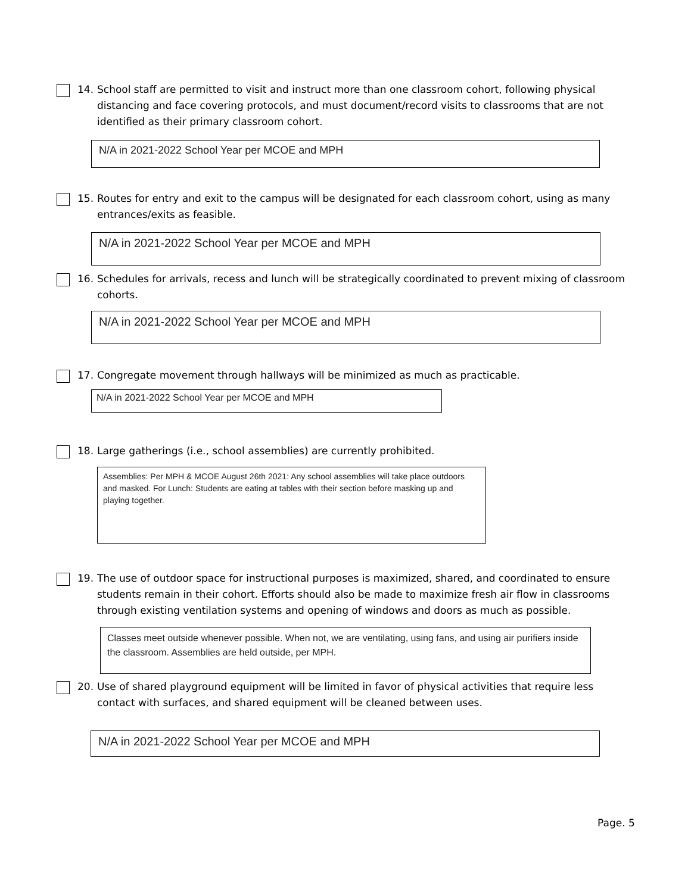14.
School staff are permitted to visit and instruct more than one classroom cohort, following physical distancing and face covering protocols, and must document/record visits to classrooms that are not identified as their primary classroom cohort.
N/A in 2021-2022 School Year per MCOE and MPH
15.
Routes for entry and exit to the campus will be designated for each classroom cohort, using as many entrances/exits as feasible.
N/A in 2021-2022 School Year per MCOE and MPH
16.
Schedules for arrivals, recess and lunch will be strategically coordinated to prevent mixing of classroom cohorts.
N/A in 2021-2022 School Year per MCOE and MPH
17.
Congregate movement through hallways will be minimized as much as practicable.
N/A in 2021-2022 School Year per MCOE and MPH
18.
Large gatherings (i.e., school assemblies) are currently prohibited.
Assemblies: Per MPH & MCOE August 26th 2021: Any school assemblies will take place outdoors and masked. For Lunch: Students are eating at tables with their section before masking up and playing together.
19.
The use of outdoor space for instructional purposes is maximized, shared, and coordinated to ensure students remain in their cohort. Efforts should also be made to maximize fresh air flow in classrooms through existing ventilation systems and opening of windows and doors as much as possible.
Classes meet outside whenever possible. When not, we are ventilating, using fans, and using air purifiers inside the classroom. Assemblies are held outside, per MPH.
20.
Use of shared playground equipment will be limited in favor of physical activities that require less contact with surfaces, and shared equipment will be cleaned between uses.
N/A in 2021-2022 School Year per MCOE and MPH
Page. 5